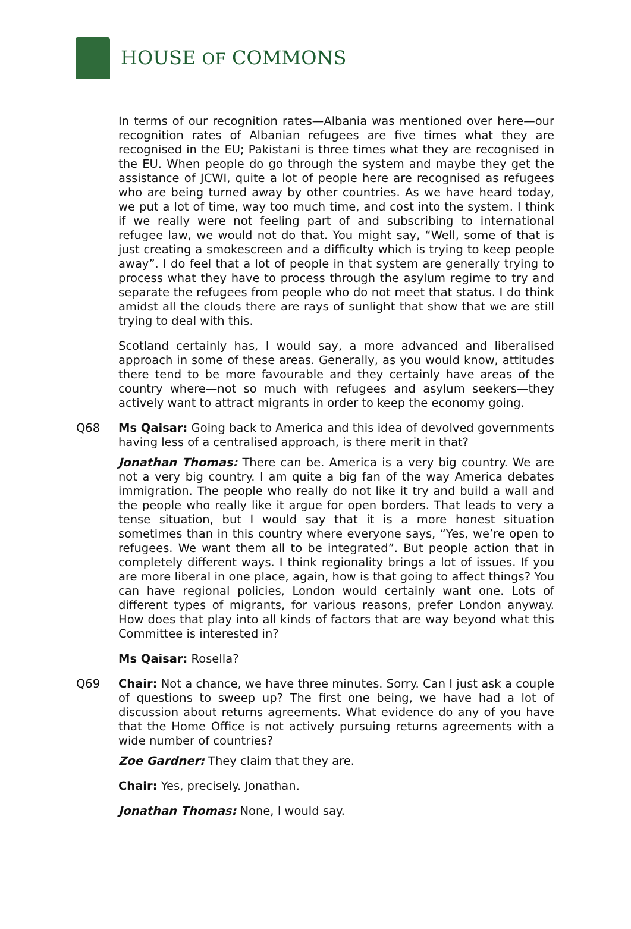HOUSE OF COMMONS
In terms of our recognition rates—Albania was mentioned over here—our recognition rates of Albanian refugees are five times what they are recognised in the EU; Pakistani is three times what they are recognised in the EU. When people do go through the system and maybe they get the assistance of JCWI, quite a lot of people here are recognised as refugees who are being turned away by other countries. As we have heard today, we put a lot of time, way too much time, and cost into the system. I think if we really were not feeling part of and subscribing to international refugee law, we would not do that. You might say, “Well, some of that is just creating a smokescreen and a difficulty which is trying to keep people away”. I do feel that a lot of people in that system are generally trying to process what they have to process through the asylum regime to try and separate the refugees from people who do not meet that status. I do think amidst all the clouds there are rays of sunlight that show that we are still trying to deal with this.
Scotland certainly has, I would say, a more advanced and liberalised approach in some of these areas. Generally, as you would know, attitudes there tend to be more favourable and they certainly have areas of the country where—not so much with refugees and asylum seekers—they actively want to attract migrants in order to keep the economy going.
Q68 Ms Qaisar: Going back to America and this idea of devolved governments having less of a centralised approach, is there merit in that?
Jonathan Thomas: There can be. America is a very big country. We are not a very big country. I am quite a big fan of the way America debates immigration. The people who really do not like it try and build a wall and the people who really like it argue for open borders. That leads to very a tense situation, but I would say that it is a more honest situation sometimes than in this country where everyone says, “Yes, we’re open to refugees. We want them all to be integrated”. But people action that in completely different ways. I think regionality brings a lot of issues. If you are more liberal in one place, again, how is that going to affect things? You can have regional policies, London would certainly want one. Lots of different types of migrants, for various reasons, prefer London anyway. How does that play into all kinds of factors that are way beyond what this Committee is interested in?
Ms Qaisar: Rosella?
Q69 Chair: Not a chance, we have three minutes. Sorry. Can I just ask a couple of questions to sweep up? The first one being, we have had a lot of discussion about returns agreements. What evidence do any of you have that the Home Office is not actively pursuing returns agreements with a wide number of countries?
Zoe Gardner: They claim that they are.
Chair: Yes, precisely. Jonathan.
Jonathan Thomas: None, I would say.